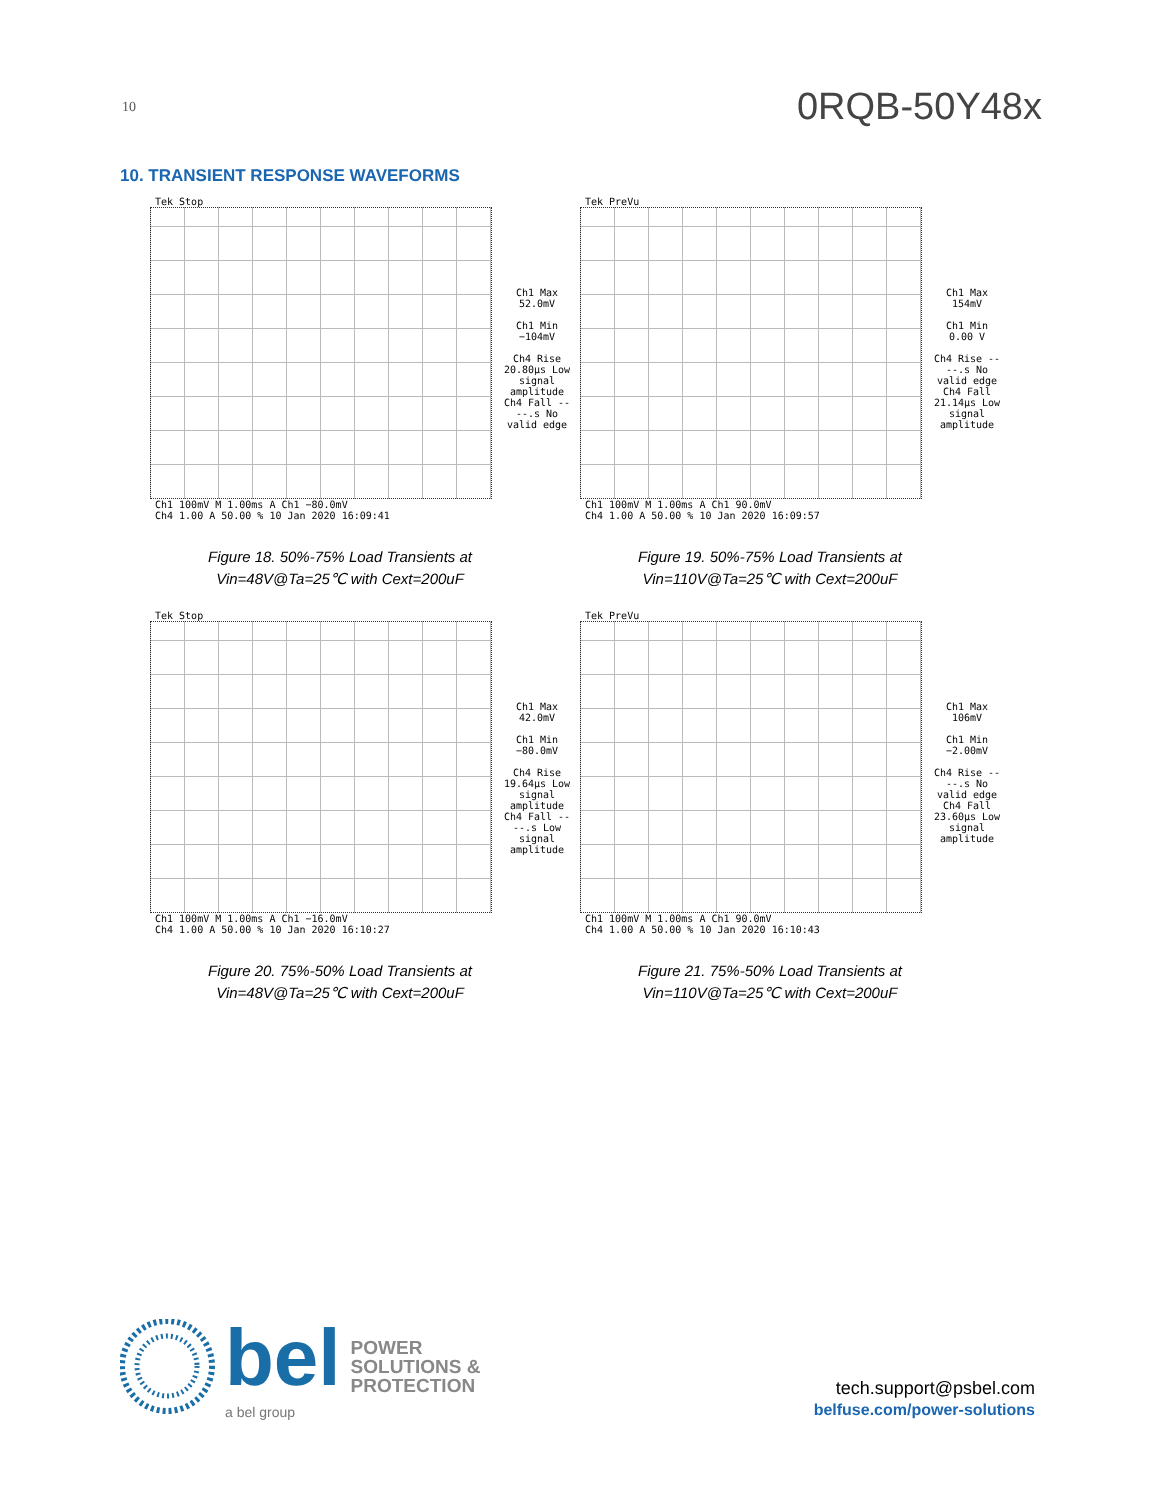10 0RQB-50Y48x
10. TRANSIENT RESPONSE WAVEFORMS
Tek Stop
Ch1 Max 52.0mV
Ch1 Min −104mV
Ch4 Rise 20.80µs Low signal amplitude
Ch4 Fall ----.s No valid edge
Ch1 100mV M 1.00ms A Ch1 −80.0mV
Ch4 1.00 A 50.00 % 10 Jan 2020 16:09:41
Figure 18. 50%-75% Load Transients at Vin=48V@Ta=25℃ with Cext=200uF
Tek PreVu
Ch1 Max 154mV
Ch1 Min 0.00 V
Ch4 Rise ----.s No valid edge
Ch4 Fall 21.14µs Low signal amplitude
Ch1 100mV M 1.00ms A Ch1 90.0mV
Ch4 1.00 A 50.00 % 10 Jan 2020 16:09:57
Figure 19. 50%-75% Load Transients at Vin=110V@Ta=25℃ with Cext=200uF
Tek Stop
Ch1 Max 42.0mV
Ch1 Min −80.0mV
Ch4 Rise 19.64µs Low signal amplitude
Ch4 Fall ----.s Low signal amplitude
Ch1 100mV M 1.00ms A Ch1 −16.0mV
Ch4 1.00 A 50.00 % 10 Jan 2020 16:10:27
Figure 20. 75%-50% Load Transients at Vin=48V@Ta=25℃ with Cext=200uF
Tek PreVu
Ch1 Max 106mV
Ch1 Min −2.00mV
Ch4 Rise ----.s No valid edge
Ch4 Fall 23.60µs Low signal amplitude
Ch1 100mV M 1.00ms A Ch1 90.0mV
Ch4 1.00 A 50.00 % 10 Jan 2020 16:10:43
Figure 21. 75%-50% Load Transients at Vin=110V@Ta=25℃ with Cext=200uF
bel
a bel group
POWER
SOLUTIONS &
PROTECTION
tech.support@psbel.com
belfuse.com/power-solutions